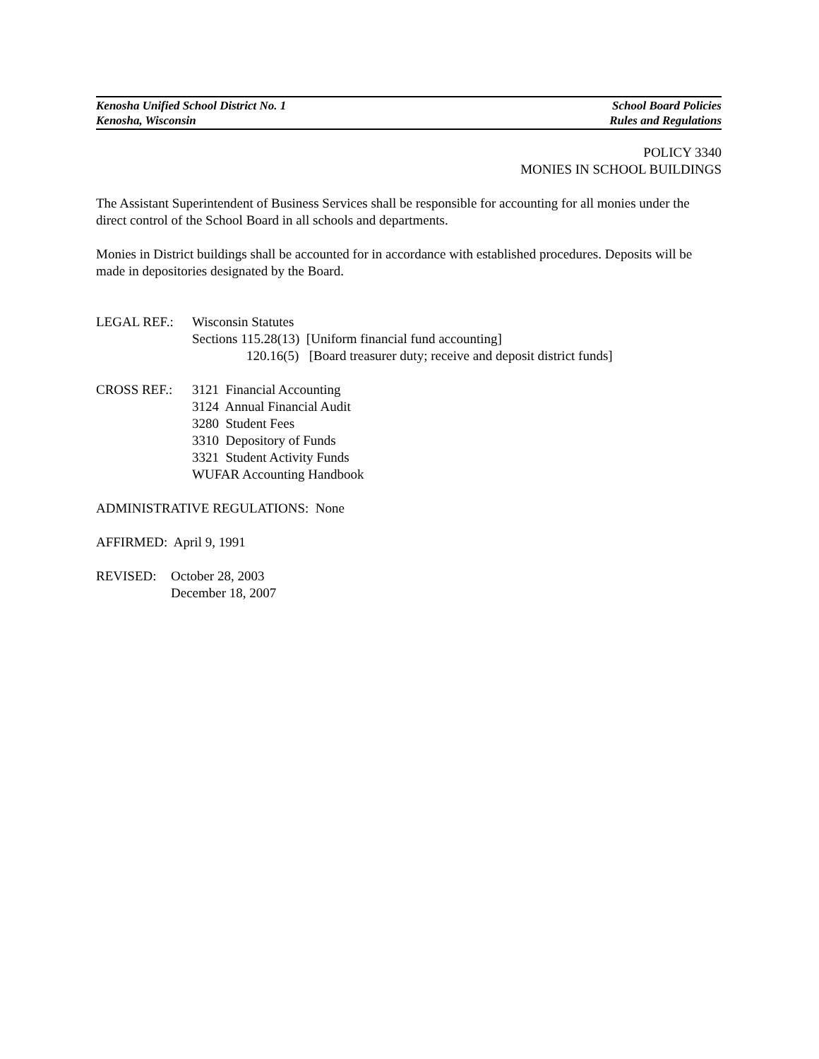Kenosha Unified School District No. 1
Kenosha, Wisconsin
School Board Policies
Rules and Regulations
POLICY 3340
MONIES IN SCHOOL BUILDINGS
The Assistant Superintendent of Business Services shall be responsible for accounting for all monies under the direct control of the School Board in all schools and departments.
Monies in District buildings shall be accounted for in accordance with established procedures. Deposits will be made in depositories designated by the Board.
LEGAL REF.: Wisconsin Statutes
Sections 115.28(13) [Uniform financial fund accounting]
120.16(5) [Board treasurer duty; receive and deposit district funds]
CROSS REF.: 3121 Financial Accounting
3124 Annual Financial Audit
3280 Student Fees
3310 Depository of Funds
3321 Student Activity Funds
WUFAR Accounting Handbook
ADMINISTRATIVE REGULATIONS: None
AFFIRMED: April 9, 1991
REVISED: October 28, 2003
December 18, 2007